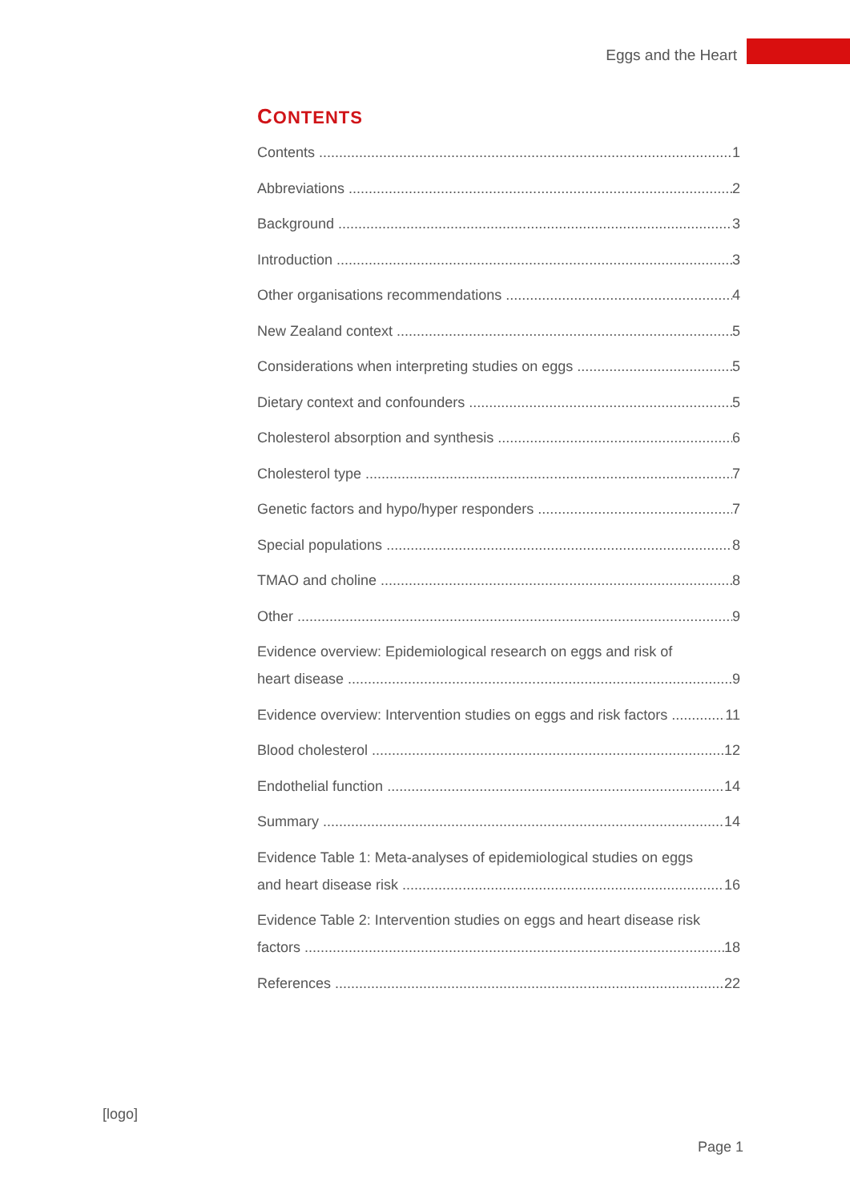Eggs and the Heart
CONTENTS
Contents 1
Abbreviations 2
Background 3
Introduction 3
Other organisations recommendations 4
New Zealand context 5
Considerations when interpreting studies on eggs 5
Dietary context and confounders 5
Cholesterol absorption and synthesis 6
Cholesterol type 7
Genetic factors and hypo/hyper responders 7
Special populations 8
TMAO and choline 8
Other 9
Evidence overview: Epidemiological research on eggs and risk of
heart disease 9
Evidence overview: Intervention studies on eggs and risk factors 11
Blood cholesterol 12
Endothelial function 14
Summary 14
Evidence Table 1: Meta-analyses of epidemiological studies on eggs
and heart disease risk 16
Evidence Table 2: Intervention studies on eggs and heart disease risk
factors 18
References 22
[logo]
Page 1